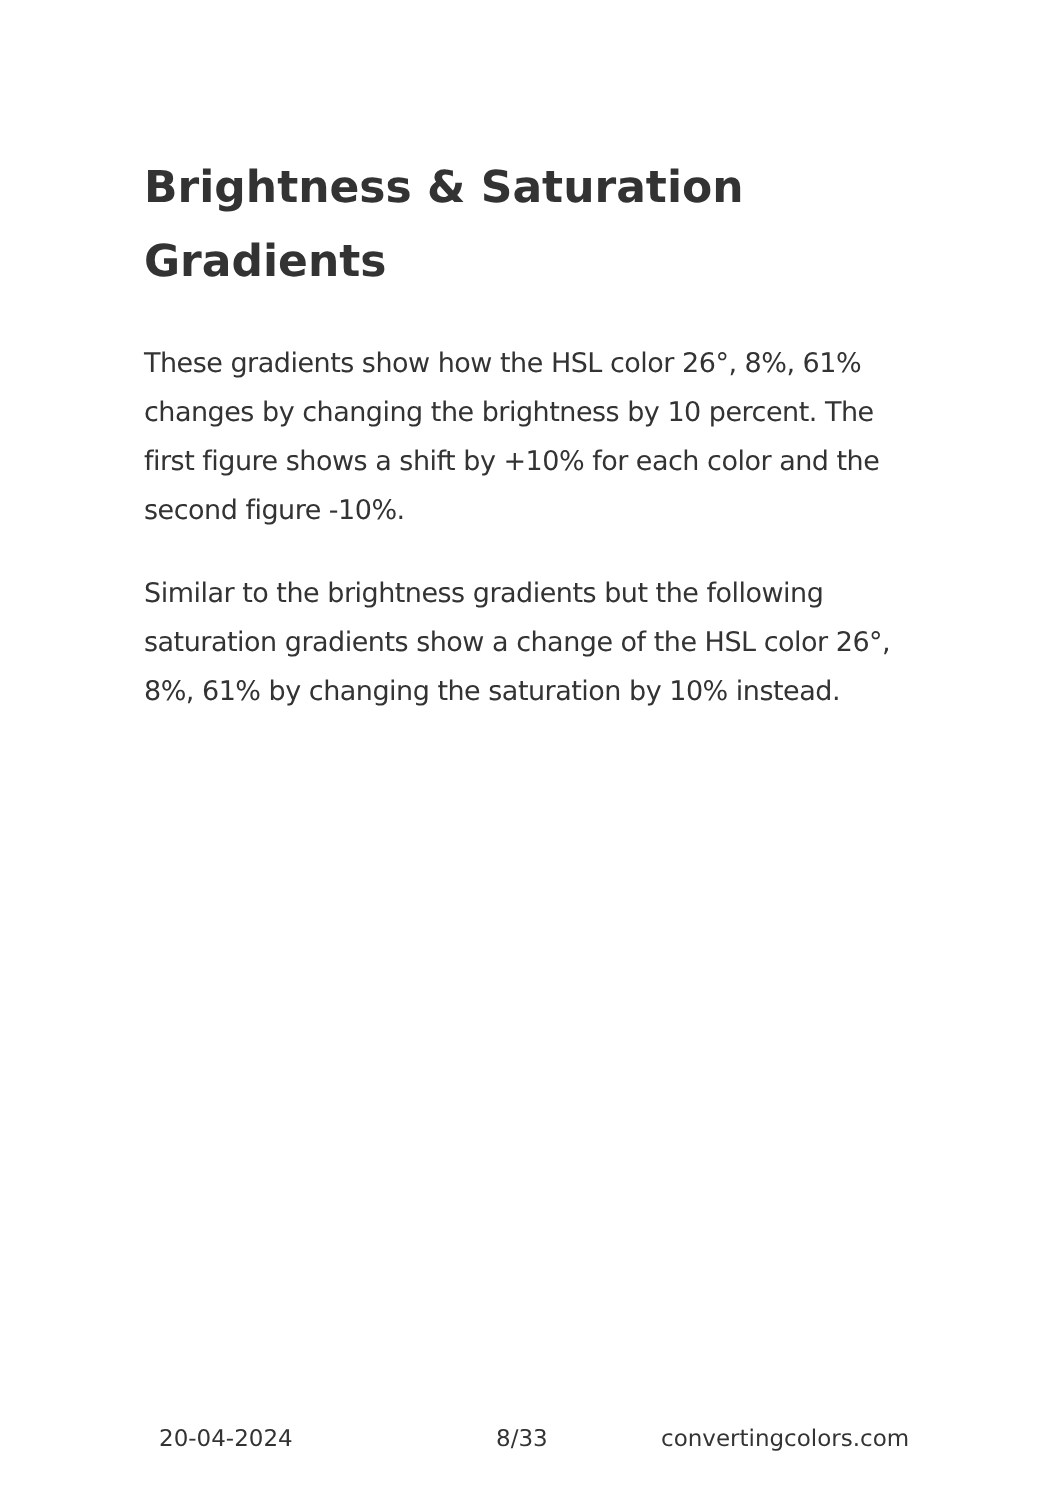Brightness & Saturation Gradients
These gradients show how the HSL color 26°, 8%, 61% changes by changing the brightness by 10 percent. The first figure shows a shift by +10% for each color and the second figure -10%.
Similar to the brightness gradients but the following saturation gradients show a change of the HSL color 26°, 8%, 61% by changing the saturation by 10% instead.
20-04-2024 8/33 convertingcolors.com